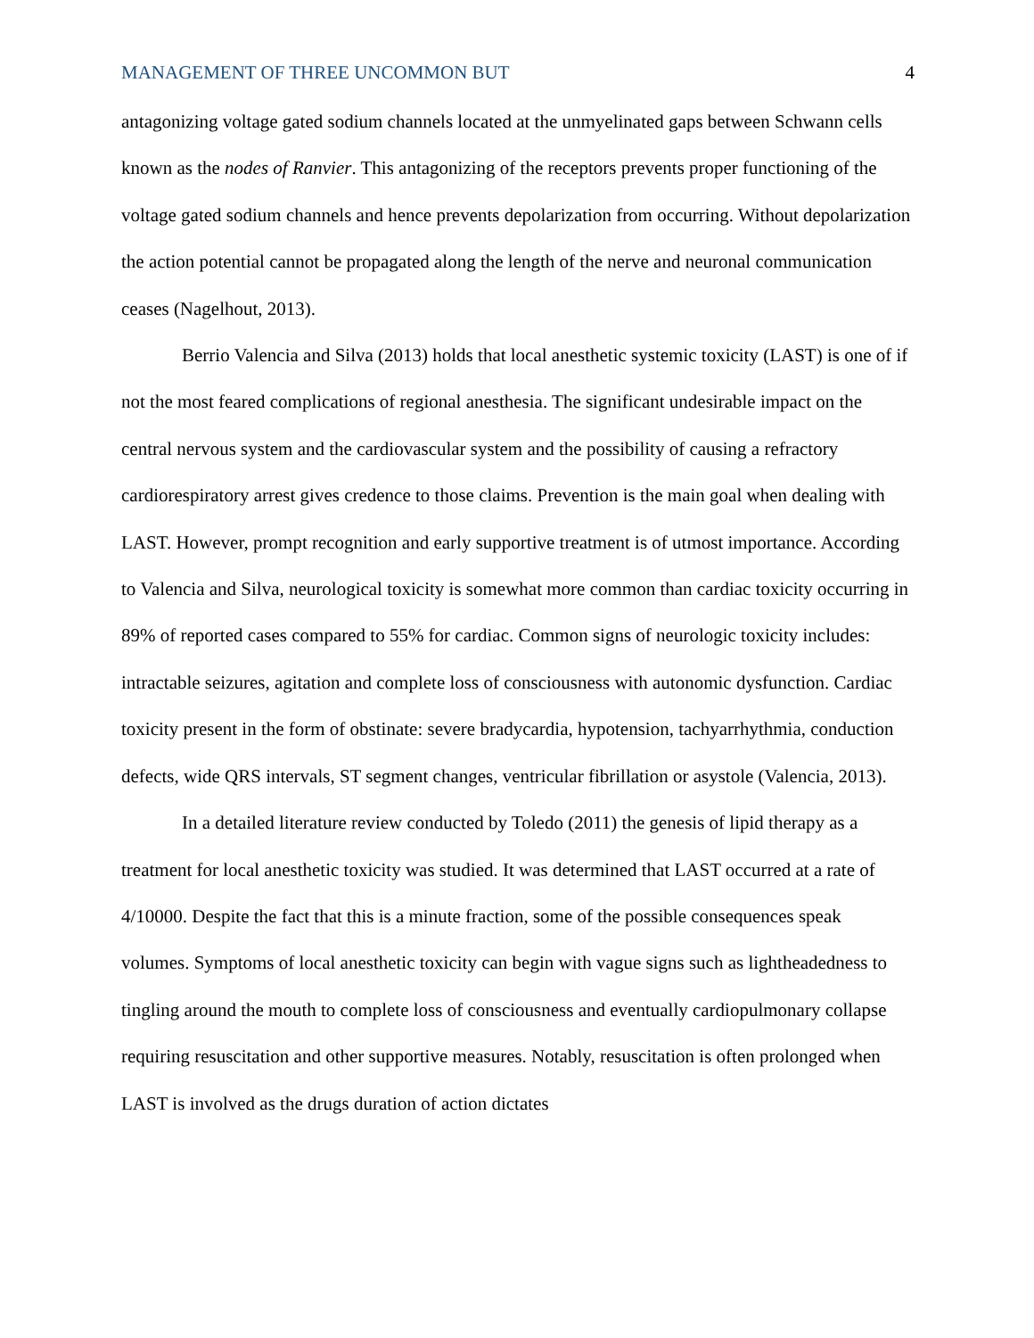MANAGEMENT OF THREE UNCOMMON BUT 4
antagonizing voltage gated sodium channels located at the unmyelinated gaps between Schwann cells known as the nodes of Ranvier. This antagonizing of the receptors prevents proper functioning of the voltage gated sodium channels and hence prevents depolarization from occurring. Without depolarization the action potential cannot be propagated along the length of the nerve and neuronal communication ceases (Nagelhout, 2013).
Berrio Valencia and Silva (2013) holds that local anesthetic systemic toxicity (LAST) is one of if not the most feared complications of regional anesthesia. The significant undesirable impact on the central nervous system and the cardiovascular system and the possibility of causing a refractory cardiorespiratory arrest gives credence to those claims. Prevention is the main goal when dealing with LAST. However, prompt recognition and early supportive treatment is of utmost importance. According to Valencia and Silva, neurological toxicity is somewhat more common than cardiac toxicity occurring in 89% of reported cases compared to 55% for cardiac. Common signs of neurologic toxicity includes: intractable seizures, agitation and complete loss of consciousness with autonomic dysfunction. Cardiac toxicity present in the form of obstinate: severe bradycardia, hypotension, tachyarrhythmia, conduction defects, wide QRS intervals, ST segment changes, ventricular fibrillation or asystole (Valencia, 2013).
In a detailed literature review conducted by Toledo (2011) the genesis of lipid therapy as a treatment for local anesthetic toxicity was studied. It was determined that LAST occurred at a rate of 4/10000. Despite the fact that this is a minute fraction, some of the possible consequences speak volumes. Symptoms of local anesthetic toxicity can begin with vague signs such as lightheadedness to tingling around the mouth to complete loss of consciousness and eventually cardiopulmonary collapse requiring resuscitation and other supportive measures. Notably, resuscitation is often prolonged when LAST is involved as the drugs duration of action dictates